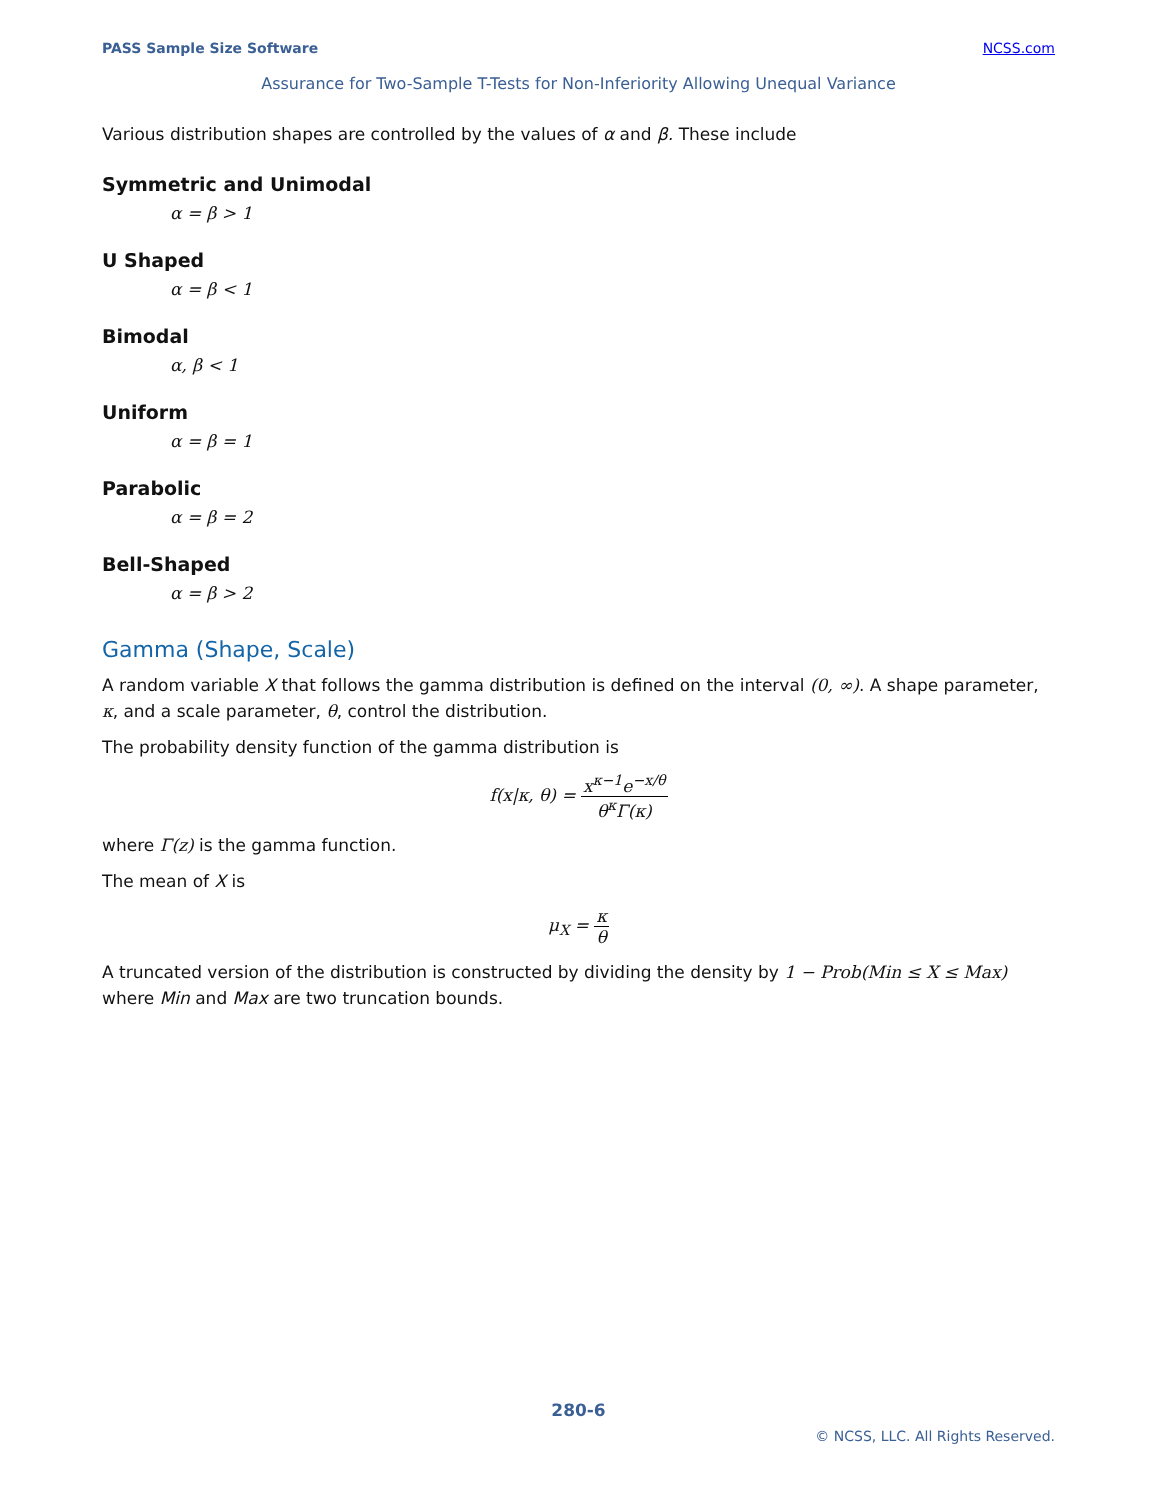PASS Sample Size Software NCSS.com
Assurance for Two-Sample T-Tests for Non-Inferiority Allowing Unequal Variance
Various distribution shapes are controlled by the values of α and β. These include
Symmetric and Unimodal
α = β > 1
U Shaped
α = β < 1
Bimodal
α, β < 1
Uniform
α = β = 1
Parabolic
α = β = 2
Bell-Shaped
α = β > 2
Gamma (Shape, Scale)
A random variable X that follows the gamma distribution is defined on the interval (0, ∞). A shape parameter, κ, and a scale parameter, θ, control the distribution.
The probability density function of the gamma distribution is
f(x|κ, θ) = x<sup>κ−1</sup>e<sup>−x/θ</sup> θ<sup>κ</sup>Γ(κ)
where Γ(z) is the gamma function.
The mean of X is
μ<sub>X</sub> = κ θ
A truncated version of the distribution is constructed by dividing the density by 1 − Prob(Min ≤ X ≤ Max) where Min and Max are two truncation bounds.
280-6
© NCSS, LLC. All Rights Reserved.